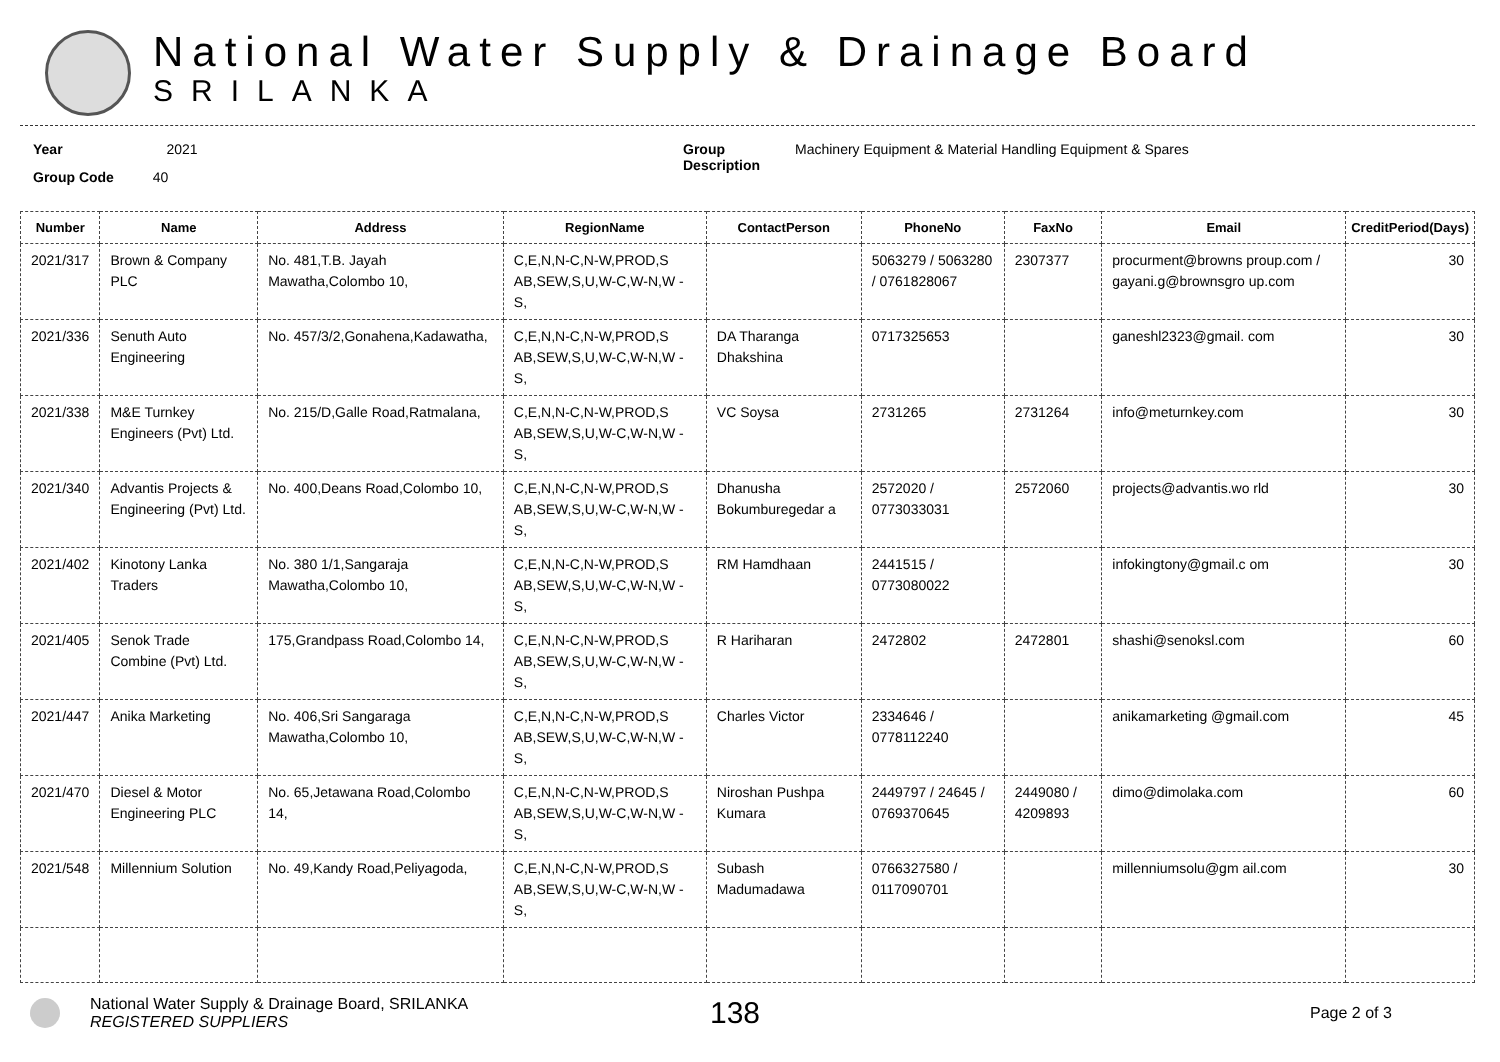National Water Supply & Drainage Board
SRILANKA
Year 2021
Group Code 40
Group
Description
Machinery Equipment & Material Handling Equipment & Spares
| Number | Name | Address | RegionName | ContactPerson | PhoneNo | FaxNo | Email | CreditPeriod(Days) |
| --- | --- | --- | --- | --- | --- | --- | --- | --- |
| 2021/317 | Brown & Company PLC | No. 481,T.B. Jayah Mawatha,Colombo 10, | C,E,N,N-C,N-W,PROD,S AB,SEW,S,U,W-C,W-N,W -S, | | 5063279 / 5063280 / 0761828067 | 2307377 | procurment@browns proup.com / gayani.g@brownsgro up.com | 30 |
| 2021/336 | Senuth Auto Engineering | No. 457/3/2,Gonahena,Kadawatha, | C,E,N,N-C,N-W,PROD,S AB,SEW,S,U,W-C,W-N,W -S, | DA Tharanga Dhakshina | 0717325653 | | ganeshl2323@gmail. com | 30 |
| 2021/338 | M&E Turnkey Engineers (Pvt) Ltd. | No. 215/D,Galle Road,Ratmalana, | C,E,N,N-C,N-W,PROD,S AB,SEW,S,U,W-C,W-N,W -S, | VC Soysa | 2731265 | 2731264 | info@meturnkey.com | 30 |
| 2021/340 | Advantis Projects & Engineering (Pvt) Ltd. | No. 400,Deans Road,Colombo 10, | C,E,N,N-C,N-W,PROD,S AB,SEW,S,U,W-C,W-N,W -S, | Dhanusha Bokumburegedar a | 2572020 / 0773033031 | 2572060 | projects@advantis.wo rld | 30 |
| 2021/402 | Kinotony Lanka Traders | No. 380 1/1,Sangaraja Mawatha,Colombo 10, | C,E,N,N-C,N-W,PROD,S AB,SEW,S,U,W-C,W-N,W -S, | RM Hamdhaan | 2441515 / 0773080022 | | infokingtony@gmail.c om | 30 |
| 2021/405 | Senok Trade Combine (Pvt) Ltd. | 175,Grandpass Road,Colombo 14, | C,E,N,N-C,N-W,PROD,S AB,SEW,S,U,W-C,W-N,W -S, | R Hariharan | 2472802 | 2472801 | shashi@senoksl.com | 60 |
| 2021/447 | Anika Marketing | No. 406,Sri Sangaraga Mawatha,Colombo 10, | C,E,N,N-C,N-W,PROD,S AB,SEW,S,U,W-C,W-N,W -S, | Charles Victor | 2334646 / 0778112240 | | anikamarketing @gmail.com | 45 |
| 2021/470 | Diesel & Motor Engineering PLC | No. 65,Jetawana Road,Colombo 14, | C,E,N,N-C,N-W,PROD,S AB,SEW,S,U,W-C,W-N,W -S, | Niroshan Pushpa Kumara | 2449797 / 24645 / 0769370645 | 2449080 / 4209893 | dimo@dimolaka.com | 60 |
| 2021/548 | Millennium Solution | No. 49,Kandy Road,Peliyagoda, | C,E,N,N-C,N-W,PROD,S AB,SEW,S,U,W-C,W-N,W -S, | Subash Madumadawa | 0766327580 / 0117090701 | | millenniumsolu@gm ail.com | 30 |
National Water Supply & Drainage Board, SRILANKA
REGISTERED SUPPLIERS
138
Page 2 of 3